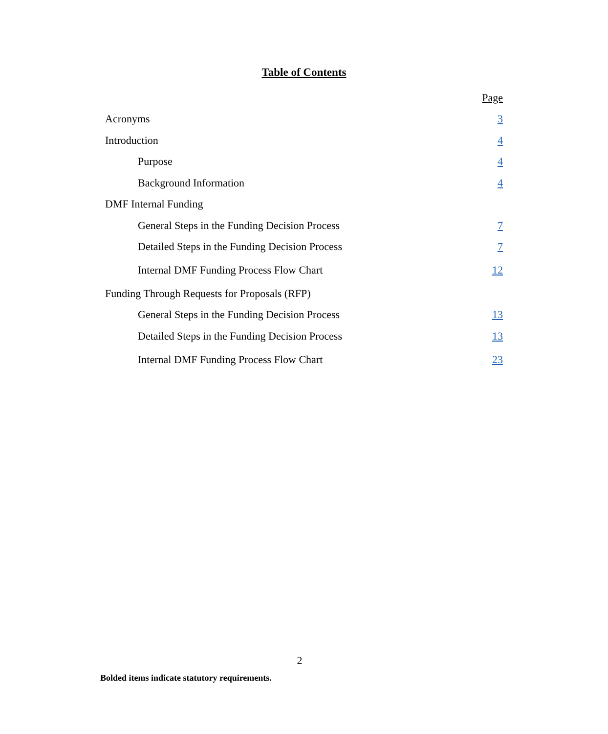Table of Contents
Page
Acronyms 3
Introduction 4
Purpose 4
Background Information 4
DMF Internal Funding
General Steps in the Funding Decision Process 7
Detailed Steps in the Funding Decision Process 7
Internal DMF Funding Process Flow Chart 12
Funding Through Requests for Proposals (RFP)
General Steps in the Funding Decision Process 13
Detailed Steps in the Funding Decision Process 13
Internal DMF Funding Process Flow Chart 23
2
Bolded items indicate statutory requirements.